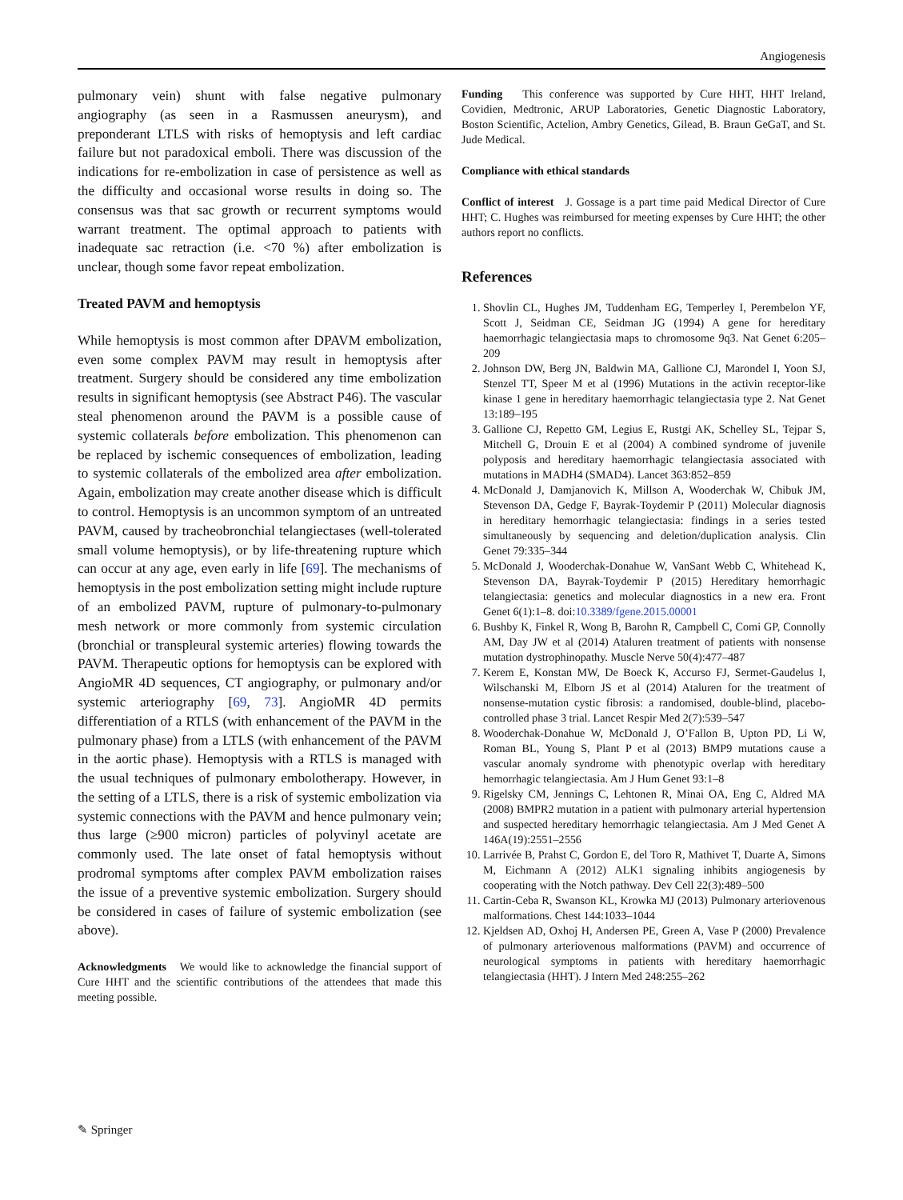Angiogenesis
pulmonary vein) shunt with false negative pulmonary angiography (as seen in a Rasmussen aneurysm), and preponderant LTLS with risks of hemoptysis and left cardiac failure but not paradoxical emboli. There was discussion of the indications for re-embolization in case of persistence as well as the difficulty and occasional worse results in doing so. The consensus was that sac growth or recurrent symptoms would warrant treatment. The optimal approach to patients with inadequate sac retraction (i.e. <70 %) after embolization is unclear, though some favor repeat embolization.
Treated PAVM and hemoptysis
While hemoptysis is most common after DPAVM embolization, even some complex PAVM may result in hemoptysis after treatment. Surgery should be considered any time embolization results in significant hemoptysis (see Abstract P46). The vascular steal phenomenon around the PAVM is a possible cause of systemic collaterals before embolization. This phenomenon can be replaced by ischemic consequences of embolization, leading to systemic collaterals of the embolized area after embolization. Again, embolization may create another disease which is difficult to control. Hemoptysis is an uncommon symptom of an untreated PAVM, caused by tracheobronchial telangiectases (well-tolerated small volume hemoptysis), or by life-threatening rupture which can occur at any age, even early in life [69]. The mechanisms of hemoptysis in the post embolization setting might include rupture of an embolized PAVM, rupture of pulmonary-to-pulmonary mesh network or more commonly from systemic circulation (bronchial or transpleural systemic arteries) flowing towards the PAVM. Therapeutic options for hemoptysis can be explored with AngioMR 4D sequences, CT angiography, or pulmonary and/or systemic arteriography [69, 73]. AngioMR 4D permits differentiation of a RTLS (with enhancement of the PAVM in the pulmonary phase) from a LTLS (with enhancement of the PAVM in the aortic phase). Hemoptysis with a RTLS is managed with the usual techniques of pulmonary embolotherapy. However, in the setting of a LTLS, there is a risk of systemic embolization via systemic connections with the PAVM and hence pulmonary vein; thus large (≥900 micron) particles of polyvinyl acetate are commonly used. The late onset of fatal hemoptysis without prodromal symptoms after complex PAVM embolization raises the issue of a preventive systemic embolization. Surgery should be considered in cases of failure of systemic embolization (see above).
Acknowledgments We would like to acknowledge the financial support of Cure HHT and the scientific contributions of the attendees that made this meeting possible.
Funding This conference was supported by Cure HHT, HHT Ireland, Covidien, Medtronic, ARUP Laboratories, Genetic Diagnostic Laboratory, Boston Scientific, Actelion, Ambry Genetics, Gilead, B. Braun GeGaT, and St. Jude Medical.
Compliance with ethical standards
Conflict of interest J. Gossage is a part time paid Medical Director of Cure HHT; C. Hughes was reimbursed for meeting expenses by Cure HHT; the other authors report no conflicts.
References
1. Shovlin CL, Hughes JM, Tuddenham EG, Temperley I, Perembelon YF, Scott J, Seidman CE, Seidman JG (1994) A gene for hereditary haemorrhagic telangiectasia maps to chromosome 9q3. Nat Genet 6:205–209
2. Johnson DW, Berg JN, Baldwin MA, Gallione CJ, Marondel I, Yoon SJ, Stenzel TT, Speer M et al (1996) Mutations in the activin receptor-like kinase 1 gene in hereditary haemorrhagic telangiectasia type 2. Nat Genet 13:189–195
3. Gallione CJ, Repetto GM, Legius E, Rustgi AK, Schelley SL, Tejpar S, Mitchell G, Drouin E et al (2004) A combined syndrome of juvenile polyposis and hereditary haemorrhagic telangiectasia associated with mutations in MADH4 (SMAD4). Lancet 363:852–859
4. McDonald J, Damjanovich K, Millson A, Wooderchak W, Chibuk JM, Stevenson DA, Gedge F, Bayrak-Toydemir P (2011) Molecular diagnosis in hereditary hemorrhagic telangiectasia: findings in a series tested simultaneously by sequencing and deletion/duplication analysis. Clin Genet 79:335–344
5. McDonald J, Wooderchak-Donahue W, VanSant Webb C, Whitehead K, Stevenson DA, Bayrak-Toydemir P (2015) Hereditary hemorrhagic telangiectasia: genetics and molecular diagnostics in a new era. Front Genet 6(1):1–8. doi:10.3389/fgene.2015.00001
6. Bushby K, Finkel R, Wong B, Barohn R, Campbell C, Comi GP, Connolly AM, Day JW et al (2014) Ataluren treatment of patients with nonsense mutation dystrophinopathy. Muscle Nerve 50(4):477–487
7. Kerem E, Konstan MW, De Boeck K, Accurso FJ, Sermet-Gaudelus I, Wilschanski M, Elborn JS et al (2014) Ataluren for the treatment of nonsense-mutation cystic fibrosis: a randomised, double-blind, placebo-controlled phase 3 trial. Lancet Respir Med 2(7):539–547
8. Wooderchak-Donahue W, McDonald J, O’Fallon B, Upton PD, Li W, Roman BL, Young S, Plant P et al (2013) BMP9 mutations cause a vascular anomaly syndrome with phenotypic overlap with hereditary hemorrhagic telangiectasia. Am J Hum Genet 93:1–8
9. Rigelsky CM, Jennings C, Lehtonen R, Minai OA, Eng C, Aldred MA (2008) BMPR2 mutation in a patient with pulmonary arterial hypertension and suspected hereditary hemorrhagic telangiectasia. Am J Med Genet A 146A(19):2551–2556
10. Larrivée B, Prahst C, Gordon E, del Toro R, Mathivet T, Duarte A, Simons M, Eichmann A (2012) ALK1 signaling inhibits angiogenesis by cooperating with the Notch pathway. Dev Cell 22(3):489–500
11. Cartin-Ceba R, Swanson KL, Krowka MJ (2013) Pulmonary arteriovenous malformations. Chest 144:1033–1044
12. Kjeldsen AD, Oxhoj H, Andersen PE, Green A, Vase P (2000) Prevalence of pulmonary arteriovenous malformations (PAVM) and occurrence of neurological symptoms in patients with hereditary haemorrhagic telangiectasia (HHT). J Intern Med 248:255–262
✎ Springer